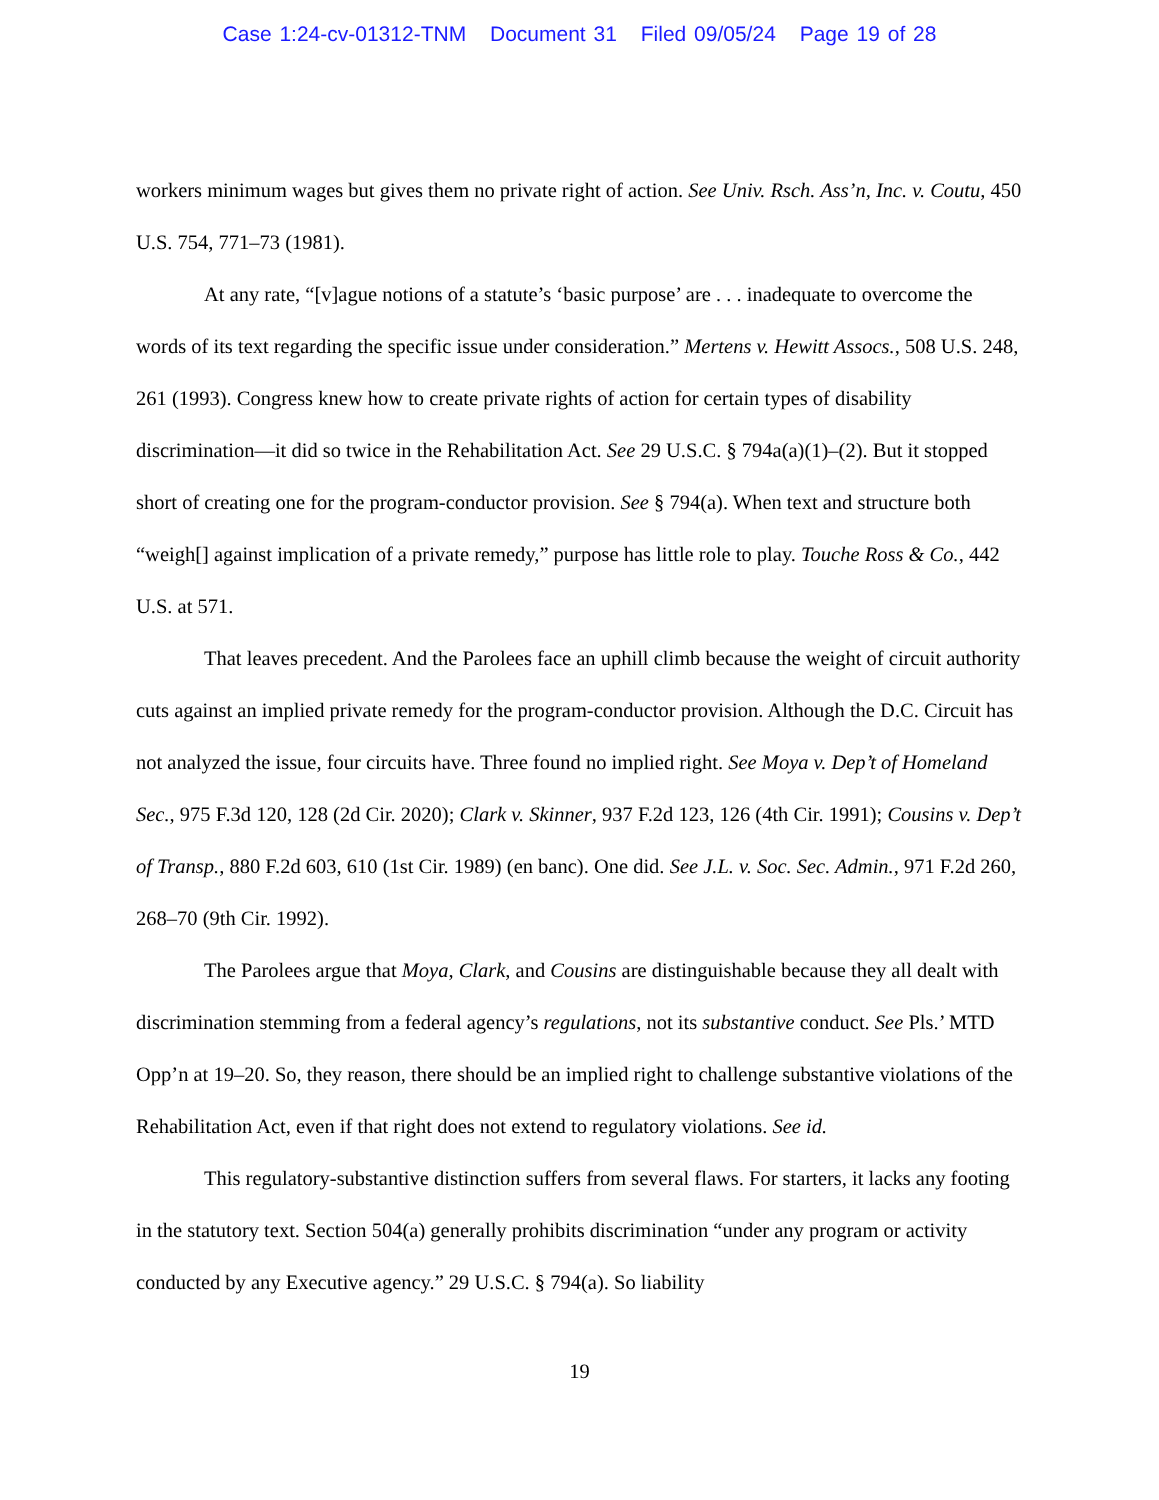Case 1:24-cv-01312-TNM Document 31 Filed 09/05/24 Page 19 of 28
workers minimum wages but gives them no private right of action. See Univ. Rsch. Ass’n, Inc. v. Coutu, 450 U.S. 754, 771–73 (1981).
At any rate, “[v]ague notions of a statute’s ‘basic purpose’ are . . . inadequate to overcome the words of its text regarding the specific issue under consideration.” Mertens v. Hewitt Assocs., 508 U.S. 248, 261 (1993). Congress knew how to create private rights of action for certain types of disability discrimination—it did so twice in the Rehabilitation Act. See 29 U.S.C. § 794a(a)(1)–(2). But it stopped short of creating one for the program-conductor provision. See § 794(a). When text and structure both “weigh[] against implication of a private remedy,” purpose has little role to play. Touche Ross & Co., 442 U.S. at 571.
That leaves precedent. And the Parolees face an uphill climb because the weight of circuit authority cuts against an implied private remedy for the program-conductor provision. Although the D.C. Circuit has not analyzed the issue, four circuits have. Three found no implied right. See Moya v. Dep’t of Homeland Sec., 975 F.3d 120, 128 (2d Cir. 2020); Clark v. Skinner, 937 F.2d 123, 126 (4th Cir. 1991); Cousins v. Dep’t of Transp., 880 F.2d 603, 610 (1st Cir. 1989) (en banc). One did. See J.L. v. Soc. Sec. Admin., 971 F.2d 260, 268–70 (9th Cir. 1992).
The Parolees argue that Moya, Clark, and Cousins are distinguishable because they all dealt with discrimination stemming from a federal agency’s regulations, not its substantive conduct. See Pls.’ MTD Opp’n at 19–20. So, they reason, there should be an implied right to challenge substantive violations of the Rehabilitation Act, even if that right does not extend to regulatory violations. See id.
This regulatory-substantive distinction suffers from several flaws. For starters, it lacks any footing in the statutory text. Section 504(a) generally prohibits discrimination “under any program or activity conducted by any Executive agency.” 29 U.S.C. § 794(a). So liability
19